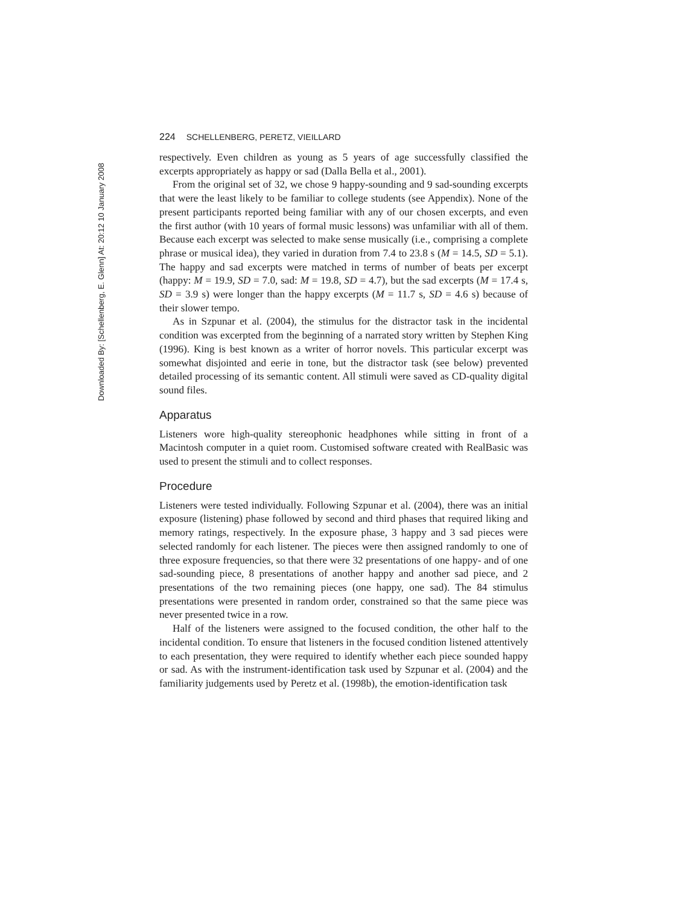Downloaded By: [Schellenberg, E. Glenn] At: 20:12 10 January 2008
224 SCHELLENBERG, PERETZ, VIEILLARD
respectively. Even children as young as 5 years of age successfully classified the excerpts appropriately as happy or sad (Dalla Bella et al., 2001).
From the original set of 32, we chose 9 happy-sounding and 9 sad-sounding excerpts that were the least likely to be familiar to college students (see Appendix). None of the present participants reported being familiar with any of our chosen excerpts, and even the first author (with 10 years of formal music lessons) was unfamiliar with all of them. Because each excerpt was selected to make sense musically (i.e., comprising a complete phrase or musical idea), they varied in duration from 7.4 to 23.8 s (M = 14.5, SD = 5.1). The happy and sad excerpts were matched in terms of number of beats per excerpt (happy: M = 19.9, SD = 7.0, sad: M = 19.8, SD = 4.7), but the sad excerpts (M = 17.4 s, SD = 3.9 s) were longer than the happy excerpts (M = 11.7 s, SD = 4.6 s) because of their slower tempo.
As in Szpunar et al. (2004), the stimulus for the distractor task in the incidental condition was excerpted from the beginning of a narrated story written by Stephen King (1996). King is best known as a writer of horror novels. This particular excerpt was somewhat disjointed and eerie in tone, but the distractor task (see below) prevented detailed processing of its semantic content. All stimuli were saved as CD-quality digital sound files.
Apparatus
Listeners wore high-quality stereophonic headphones while sitting in front of a Macintosh computer in a quiet room. Customised software created with RealBasic was used to present the stimuli and to collect responses.
Procedure
Listeners were tested individually. Following Szpunar et al. (2004), there was an initial exposure (listening) phase followed by second and third phases that required liking and memory ratings, respectively. In the exposure phase, 3 happy and 3 sad pieces were selected randomly for each listener. The pieces were then assigned randomly to one of three exposure frequencies, so that there were 32 presentations of one happy- and of one sad-sounding piece, 8 presentations of another happy and another sad piece, and 2 presentations of the two remaining pieces (one happy, one sad). The 84 stimulus presentations were presented in random order, constrained so that the same piece was never presented twice in a row.
Half of the listeners were assigned to the focused condition, the other half to the incidental condition. To ensure that listeners in the focused condition listened attentively to each presentation, they were required to identify whether each piece sounded happy or sad. As with the instrument-identification task used by Szpunar et al. (2004) and the familiarity judgements used by Peretz et al. (1998b), the emotion-identification task